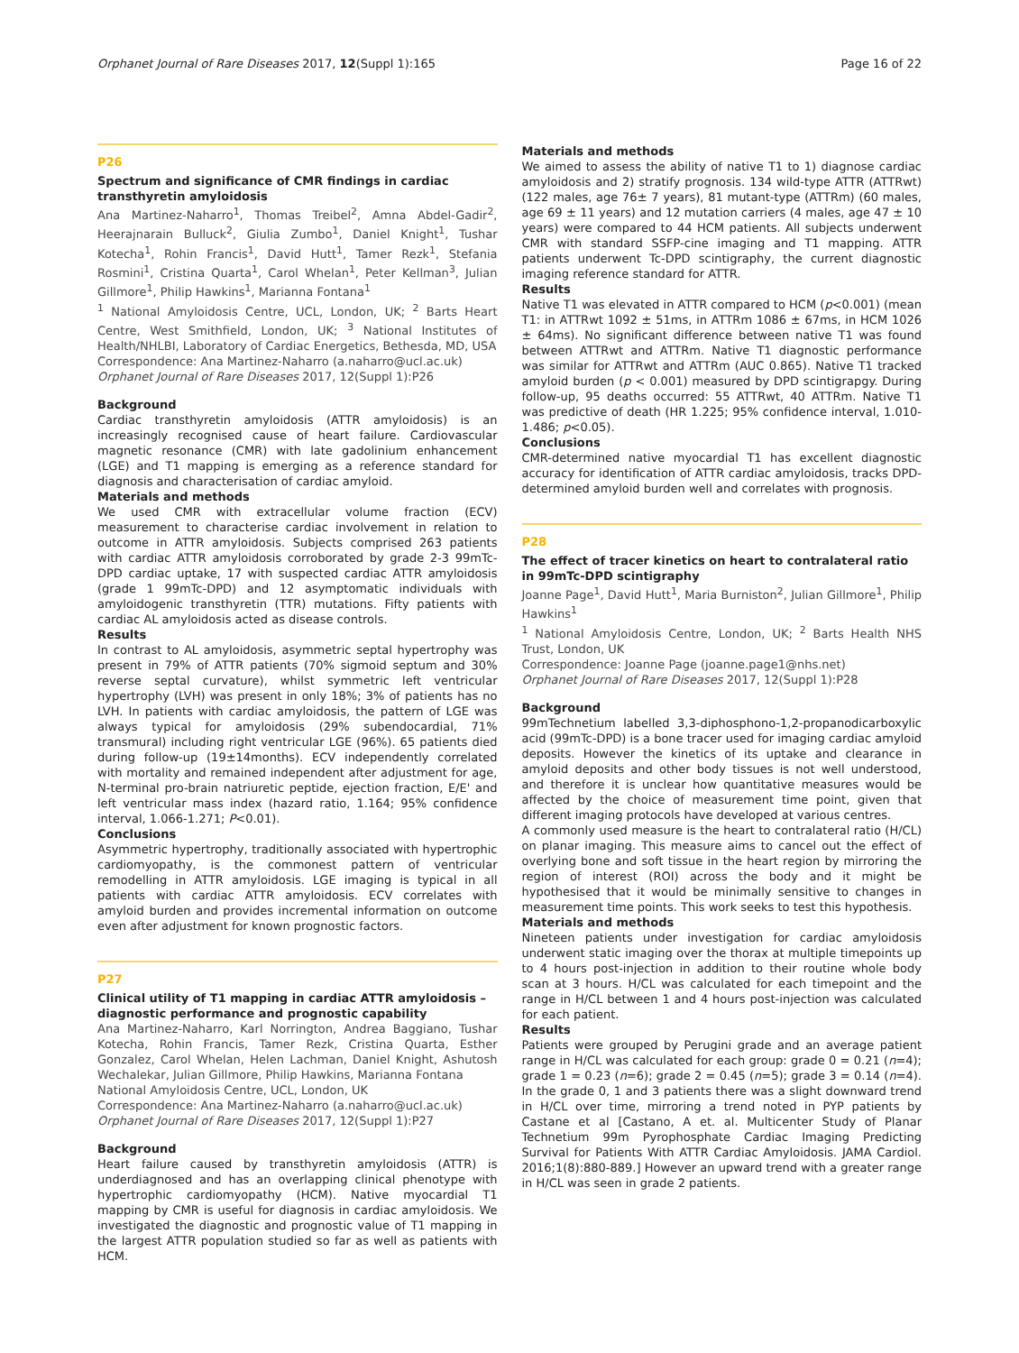Orphanet Journal of Rare Diseases 2017, 12(Suppl 1):165 Page 16 of 22
P26
Spectrum and significance of CMR findings in cardiac transthyretin amyloidosis
Ana Martinez-Naharro<sup>1</sup>, Thomas Treibel<sup>2</sup>, Amna Abdel-Gadir<sup>2</sup>, Heerajnarain Bulluck<sup>2</sup>, Giulia Zumbo<sup>1</sup>, Daniel Knight<sup>1</sup>, Tushar Kotecha<sup>1</sup>, Rohin Francis<sup>1</sup>, David Hutt<sup>1</sup>, Tamer Rezk<sup>1</sup>, Stefania Rosmini<sup>1</sup>, Cristina Quarta<sup>1</sup>, Carol Whelan<sup>1</sup>, Peter Kellman<sup>3</sup>, Julian Gillmore<sup>1</sup>, Philip Hawkins<sup>1</sup>, Marianna Fontana<sup>1</sup>
<sup>1</sup> National Amyloidosis Centre, UCL, London, UK; <sup>2</sup> Barts Heart Centre, West Smithfield, London, UK; <sup>3</sup> National Institutes of Health/NHLBI, Laboratory of Cardiac Energetics, Bethesda, MD, USA
Correspondence: Ana Martinez-Naharro (a.naharro@ucl.ac.uk)
Orphanet Journal of Rare Diseases 2017, 12(Suppl 1): P26
Background
Cardiac transthyretin amyloidosis (ATTR amyloidosis) is an increasingly recognised cause of heart failure. Cardiovascular magnetic resonance (CMR) with late gadolinium enhancement (LGE) and T1 mapping is emerging as a reference standard for diagnosis and characterisation of cardiac amyloid.
Materials and methods
We used CMR with extracellular volume fraction (ECV) measurement to characterise cardiac involvement in relation to outcome in ATTR amyloidosis. Subjects comprised 263 patients with cardiac ATTR amyloidosis corroborated by grade 2-3 99mTc-DPD cardiac uptake, 17 with suspected cardiac ATTR amyloidosis (grade 1 99mTc-DPD) and 12 asymptomatic individuals with amyloidogenic transthyretin (TTR) mutations. Fifty patients with cardiac AL amyloidosis acted as disease controls.
Results
In contrast to AL amyloidosis, asymmetric septal hypertrophy was present in 79% of ATTR patients (70% sigmoid septum and 30% reverse septal curvature), whilst symmetric left ventricular hypertrophy (LVH) was present in only 18%; 3% of patients has no LVH. In patients with cardiac amyloidosis, the pattern of LGE was always typical for amyloidosis (29% subendocardial, 71% transmural) including right ventricular LGE (96%). 65 patients died during follow-up (19±14months). ECV independently correlated with mortality and remained independent after adjustment for age, N-terminal pro-brain natriuretic peptide, ejection fraction, E/E' and left ventricular mass index (hazard ratio, 1.164; 95% confidence interval, 1.066-1.271; P<0.01).
Conclusions
Asymmetric hypertrophy, traditionally associated with hypertrophic cardiomyopathy, is the commonest pattern of ventricular remodelling in ATTR amyloidosis. LGE imaging is typical in all patients with cardiac ATTR amyloidosis. ECV correlates with amyloid burden and provides incremental information on outcome even after adjustment for known prognostic factors.
P27
Clinical utility of T1 mapping in cardiac ATTR amyloidosis – diagnostic performance and prognostic capability
Ana Martinez-Naharro, Karl Norrington, Andrea Baggiano, Tushar Kotecha, Rohin Francis, Tamer Rezk, Cristina Quarta, Esther Gonzalez, Carol Whelan, Helen Lachman, Daniel Knight, Ashutosh Wechalekar, Julian Gillmore, Philip Hawkins, Marianna Fontana
National Amyloidosis Centre, UCL, London, UK
Correspondence: Ana Martinez-Naharro (a.naharro@ucl.ac.uk)
Orphanet Journal of Rare Diseases 2017, 12(Suppl 1): P27
Background
Heart failure caused by transthyretin amyloidosis (ATTR) is underdiagnosed and has an overlapping clinical phenotype with hypertrophic cardiomyopathy (HCM). Native myocardial T1 mapping by CMR is useful for diagnosis in cardiac amyloidosis. We investigated the diagnostic and prognostic value of T1 mapping in the largest ATTR population studied so far as well as patients with HCM.
Materials and methods
We aimed to assess the ability of native T1 to 1) diagnose cardiac amyloidosis and 2) stratify prognosis. 134 wild-type ATTR (ATTRwt) (122 males, age 76± 7 years), 81 mutant-type (ATTRm) (60 males, age 69 ± 11 years) and 12 mutation carriers (4 males, age 47 ± 10 years) were compared to 44 HCM patients. All subjects underwent CMR with standard SSFP-cine imaging and T1 mapping. ATTR patients underwent Tc-DPD scintigraphy, the current diagnostic imaging reference standard for ATTR.
Results
Native T1 was elevated in ATTR compared to HCM (p<0.001) (mean T1: in ATTRwt 1092 ± 51ms, in ATTRm 1086 ± 67ms, in HCM 1026 ± 64ms). No significant difference between native T1 was found between ATTRwt and ATTRm. Native T1 diagnostic performance was similar for ATTRwt and ATTRm (AUC 0.865). Native T1 tracked amyloid burden (p < 0.001) measured by DPD scintigrapgy. During follow-up, 95 deaths occurred: 55 ATTRwt, 40 ATTRm. Native T1 was predictive of death (HR 1.225; 95% confidence interval, 1.010-1.486; p<0.05).
Conclusions
CMR-determined native myocardial T1 has excellent diagnostic accuracy for identification of ATTR cardiac amyloidosis, tracks DPD-determined amyloid burden well and correlates with prognosis.
P28
The effect of tracer kinetics on heart to contralateral ratio in 99mTc-DPD scintigraphy
Joanne Page<sup>1</sup>, David Hutt<sup>1</sup>, Maria Burniston<sup>2</sup>, Julian Gillmore<sup>1</sup>, Philip Hawkins<sup>1</sup>
<sup>1</sup> National Amyloidosis Centre, London, UK; <sup>2</sup> Barts Health NHS Trust, London, UK
Correspondence: Joanne Page (joanne.page1@nhs.net)
Orphanet Journal of Rare Diseases 2017, 12(Suppl 1): P28
Background
99mTechnetium labelled 3,3-diphosphono-1,2-propanodicarboxylic acid (99mTc-DPD) is a bone tracer used for imaging cardiac amyloid deposits. However the kinetics of its uptake and clearance in amyloid deposits and other body tissues is not well understood, and therefore it is unclear how quantitative measures would be affected by the choice of measurement time point, given that different imaging protocols have developed at various centres.
A commonly used measure is the heart to contralateral ratio (H/CL) on planar imaging. This measure aims to cancel out the effect of overlying bone and soft tissue in the heart region by mirroring the region of interest (ROI) across the body and it might be hypothesised that it would be minimally sensitive to changes in measurement time points. This work seeks to test this hypothesis.
Materials and methods
Nineteen patients under investigation for cardiac amyloidosis underwent static imaging over the thorax at multiple timepoints up to 4 hours post-injection in addition to their routine whole body scan at 3 hours. H/CL was calculated for each timepoint and the range in H/CL between 1 and 4 hours post-injection was calculated for each patient.
Results
Patients were grouped by Perugini grade and an average patient range in H/CL was calculated for each group: grade 0 = 0.21 (n=4); grade 1 = 0.23 (n=6); grade 2 = 0.45 (n=5); grade 3 = 0.14 (n=4). In the grade 0, 1 and 3 patients there was a slight downward trend in H/CL over time, mirroring a trend noted in PYP patients by Castane et al [Castano, A et. al. Multicenter Study of Planar Technetium 99m Pyrophosphate Cardiac Imaging Predicting Survival for Patients With ATTR Cardiac Amyloidosis. JAMA Cardiol. 2016;1(8):880-889.] However an upward trend with a greater range in H/CL was seen in grade 2 patients.